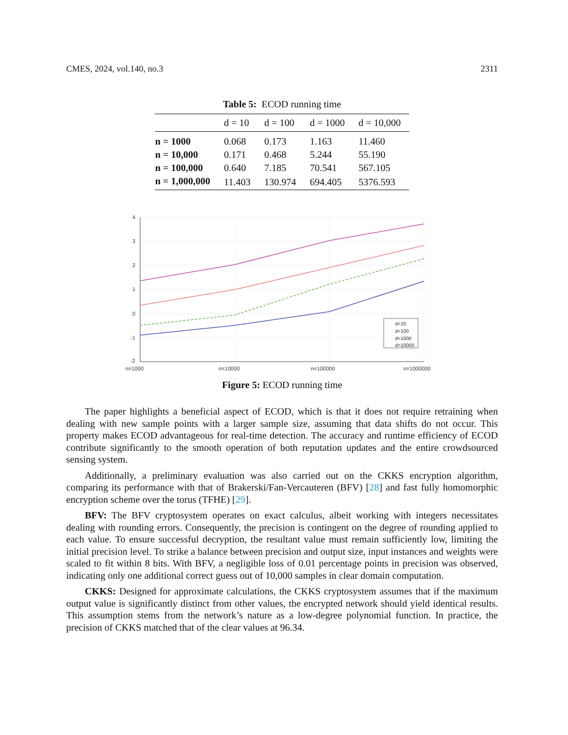CMES, 2024, vol.140, no.3 2311
Table 5: ECOD running time
| | d = 10 | d = 100 | d = 1000 | d = 10,000 |
| --- | --- | --- | --- | --- |
| n = 1000 | 0.068 | 0.173 | 1.163 | 11.460 |
| n = 10,000 | 0.171 | 0.468 | 5.244 | 55.190 |
| n = 100,000 | 0.640 | 7.185 | 70.541 | 567.105 |
| n = 1,000,000 | 11.403 | 130.974 | 694.405 | 5376.593 |
4
3
2
1
0
-1
-2
n=1000
n=10000
n=100000
n=1000000
d=10
d=100
d=1000
d=10000
Figure 5: ECOD running time
The paper highlights a beneficial aspect of ECOD, which is that it does not require retraining when dealing with new sample points with a larger sample size, assuming that data shifts do not occur. This property makes ECOD advantageous for real-time detection. The accuracy and runtime efficiency of ECOD contribute significantly to the smooth operation of both reputation updates and the entire crowdsourced sensing system.
Additionally, a preliminary evaluation was also carried out on the CKKS encryption algorithm, comparing its performance with that of Brakerski/Fan-Vercauteren (BFV) [28] and fast fully homomorphic encryption scheme over the torus (TFHE) [29].
BFV: The BFV cryptosystem operates on exact calculus, albeit working with integers necessitates dealing with rounding errors. Consequently, the precision is contingent on the degree of rounding applied to each value. To ensure successful decryption, the resultant value must remain sufficiently low, limiting the initial precision level. To strike a balance between precision and output size, input instances and weights were scaled to fit within 8 bits. With BFV, a negligible loss of 0.01 percentage points in precision was observed, indicating only one additional correct guess out of 10,000 samples in clear domain computation.
CKKS: Designed for approximate calculations, the CKKS cryptosystem assumes that if the maximum output value is significantly distinct from other values, the encrypted network should yield identical results. This assumption stems from the network’s nature as a low-degree polynomial function. In practice, the precision of CKKS matched that of the clear values at 96.34.